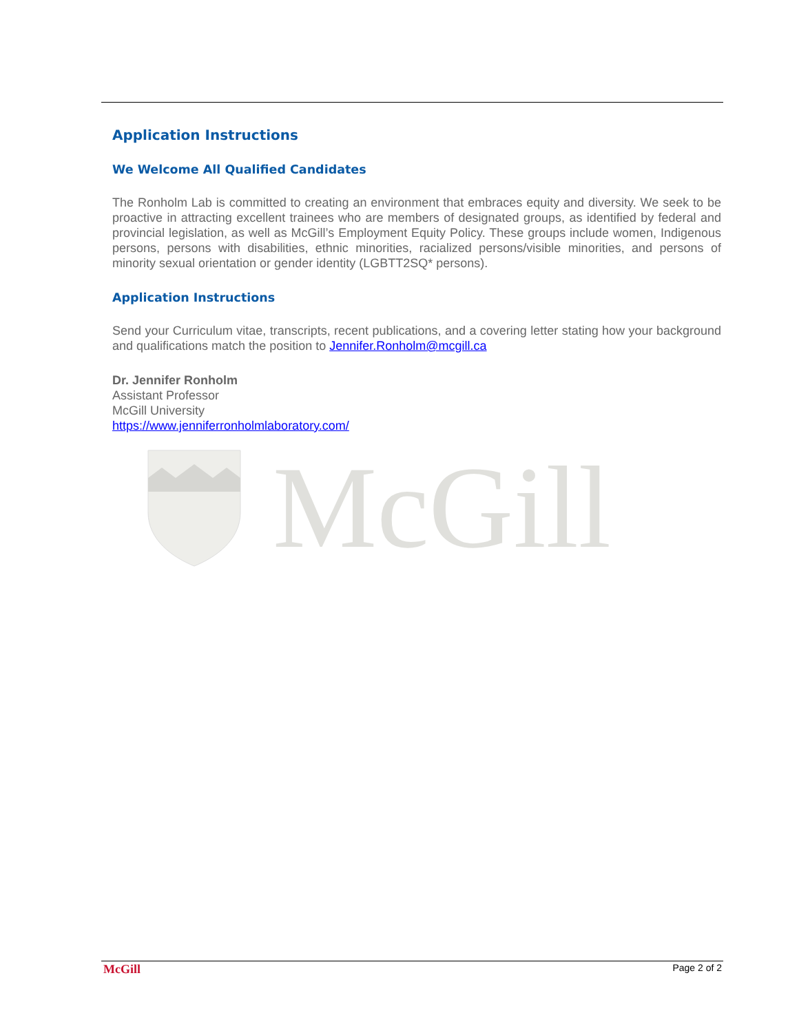Application Instructions
We Welcome All Qualified Candidates
The Ronholm Lab is committed to creating an environment that embraces equity and diversity. We seek to be proactive in attracting excellent trainees who are members of designated groups, as identified by federal and provincial legislation, as well as McGill’s Employment Equity Policy. These groups include women, Indigenous persons, persons with disabilities, ethnic minorities, racialized persons/visible minorities, and persons of minority sexual orientation or gender identity (LGBTT2SQ* persons).
Application Instructions
Send your Curriculum vitae, transcripts, recent publications, and a covering letter stating how your background and qualifications match the position to Jennifer.Ronholm@mcgill.ca
Dr. Jennifer Ronholm
Assistant Professor
McGill University
https://www.jenniferronholmlaboratory.com/
McGill
McGill Page 2 of 2